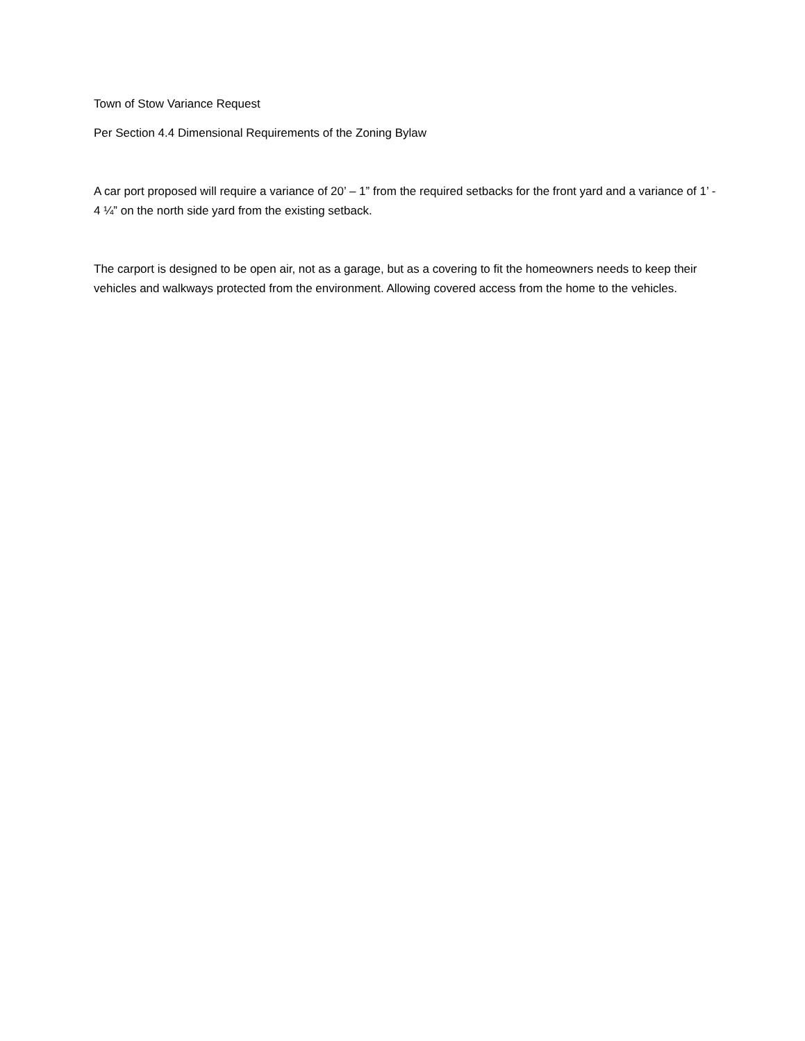Town of Stow Variance Request
Per Section 4.4 Dimensional Requirements of the Zoning Bylaw
A car port proposed will require a variance of 20’ – 1” from the required setbacks for the front yard and a variance of 1’ - 4 ¼” on the north side yard from the existing setback.
The carport is designed to be open air, not as a garage, but as a covering to fit the homeowners needs to keep their vehicles and walkways protected from the environment. Allowing covered access from the home to the vehicles.